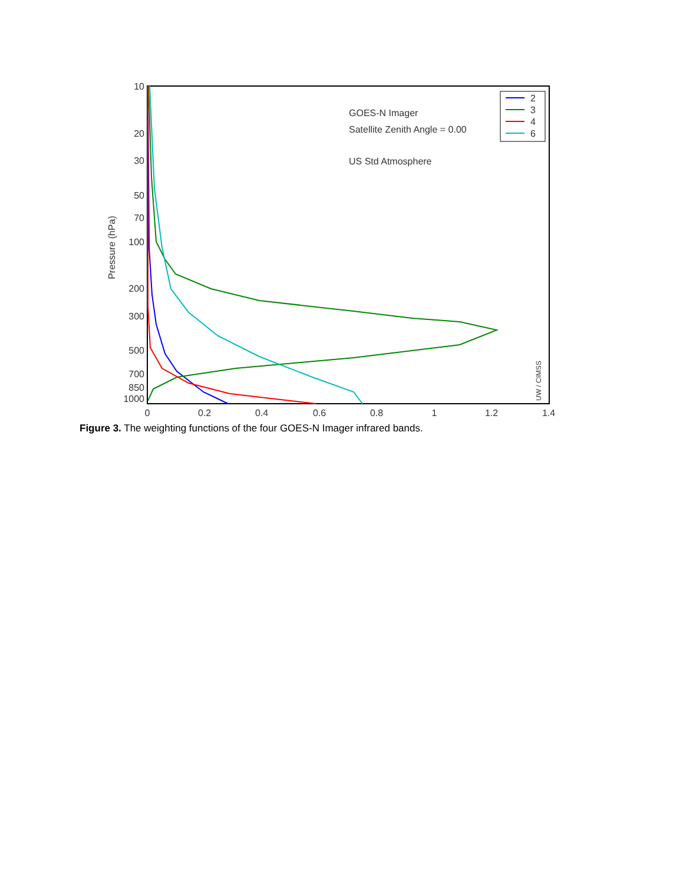10
20
30
50
70
100
200
300
500
700
850
1000
0
0.2
0.4
0.6
0.8
1
1.2
1.4
Pressure (hPa)
GOES-N Imager
Satellite Zenith Angle = 0.00
US Std Atmosphere
UW / CIMSS
2
3
4
6
Figure 3. The weighting functions of the four GOES-N Imager infrared bands.